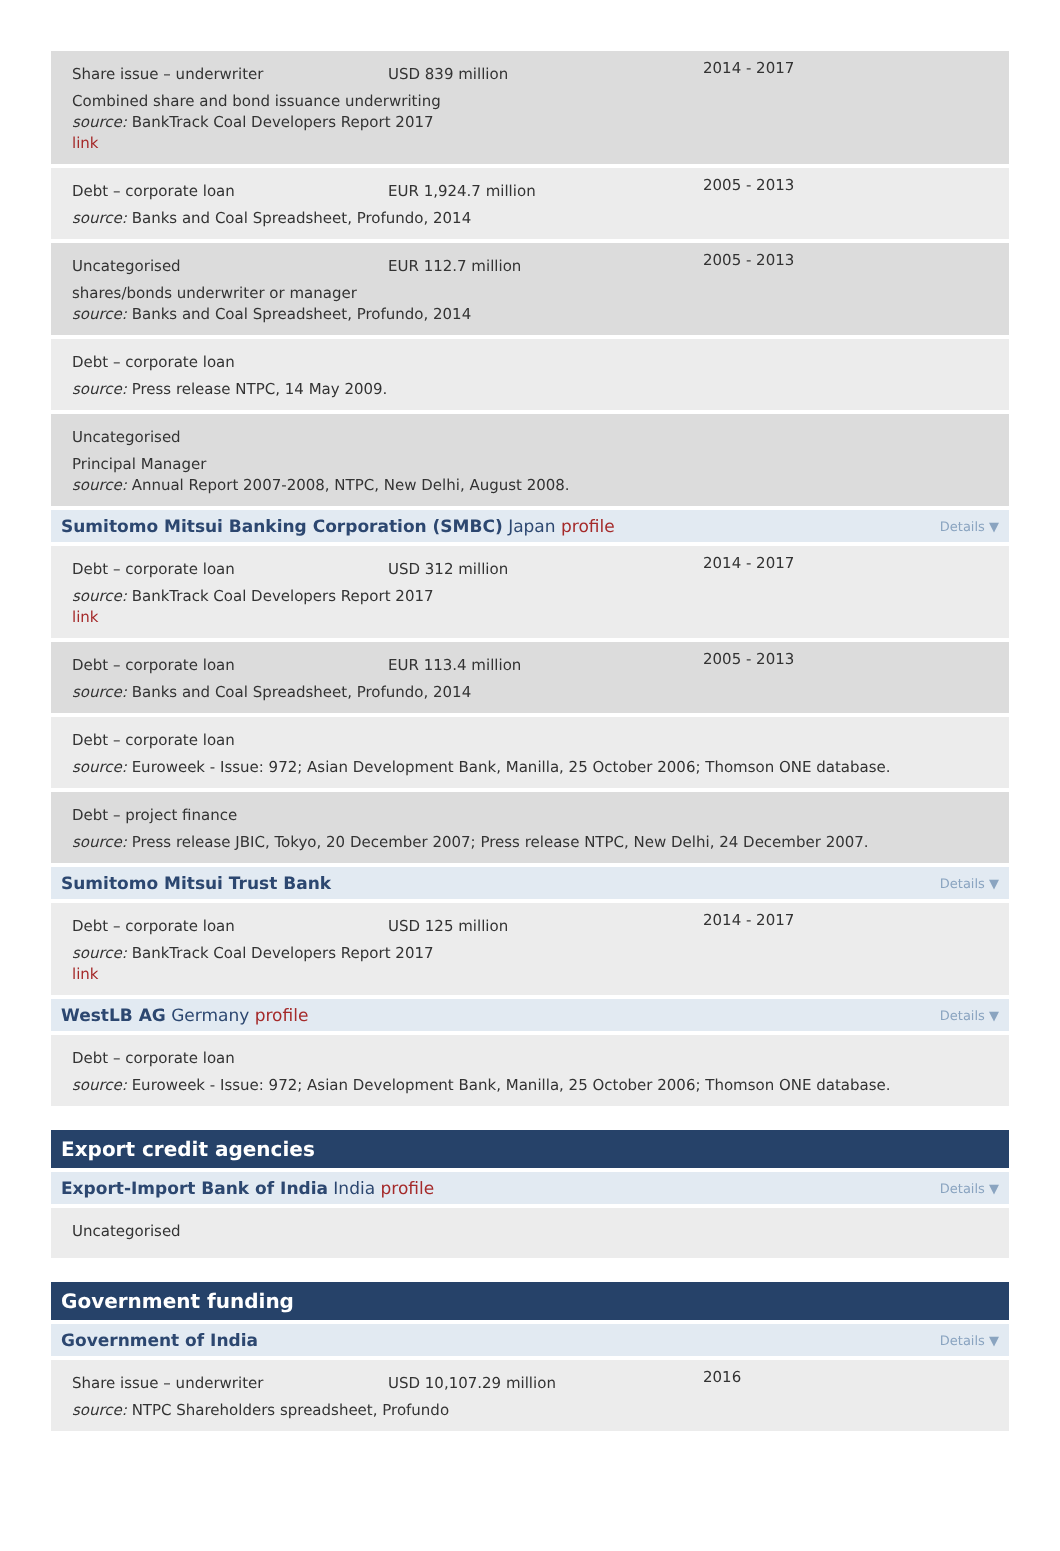Share issue – underwriter
USD 839 million
2014 - 2017
Combined share and bond issuance underwriting
source: BankTrack Coal Developers Report 2017
link
Debt – corporate loan
EUR 1,924.7 million
2005 - 2013
source: Banks and Coal Spreadsheet, Profundo, 2014
Uncategorised
EUR 112.7 million
2005 - 2013
shares/bonds underwriter or manager
source: Banks and Coal Spreadsheet, Profundo, 2014
Debt – corporate loan
source: Press release NTPC, 14 May 2009.
Uncategorised
Principal Manager
source: Annual Report 2007-2008, NTPC, New Delhi, August 2008.
Sumitomo Mitsui Banking Corporation (SMBC) Japan profile Details ▼
Debt – corporate loan
USD 312 million
2014 - 2017
source: BankTrack Coal Developers Report 2017
link
Debt – corporate loan
EUR 113.4 million
2005 - 2013
source: Banks and Coal Spreadsheet, Profundo, 2014
Debt – corporate loan
source: Euroweek - Issue: 972; Asian Development Bank, Manilla, 25 October 2006; Thomson ONE database.
Debt – project finance
source: Press release JBIC, Tokyo, 20 December 2007; Press release NTPC, New Delhi, 24 December 2007.
Sumitomo Mitsui Trust Bank Details ▼
Debt – corporate loan
USD 125 million
2014 - 2017
source: BankTrack Coal Developers Report 2017
link
WestLB AG Germany profile Details ▼
Debt – corporate loan
source: Euroweek - Issue: 972; Asian Development Bank, Manilla, 25 October 2006; Thomson ONE database.
Export credit agencies
Export-Import Bank of India India profile Details ▼
Uncategorised
Government funding
Government of India Details ▼
Share issue – underwriter
USD 10,107.29 million
2016
source: NTPC Shareholders spreadsheet, Profundo